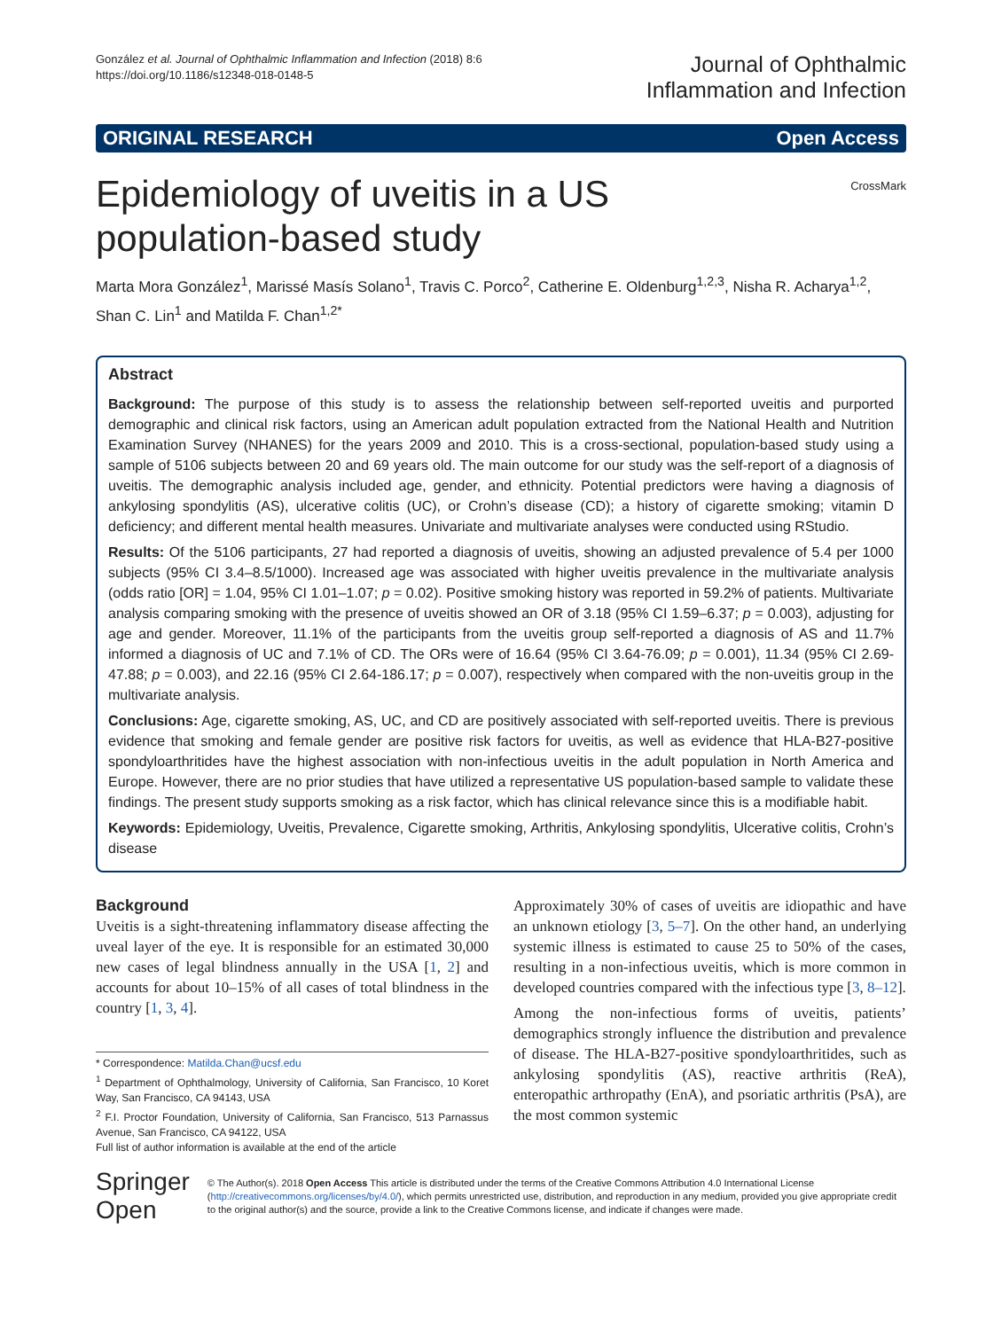González et al. Journal of Ophthalmic Inflammation and Infection (2018) 8:6
https://doi.org/10.1186/s12348-018-0148-5
Journal of Ophthalmic
Inflammation and Infection
ORIGINAL RESEARCH Open Access
Epidemiology of uveitis in a US
population-based study
CrossMark
Marta Mora González<sup>1</sup>, Marissé Masís Solano<sup>1</sup>, Travis C. Porco<sup>2</sup>, Catherine E. Oldenburg<sup>1,2,3</sup>, Nisha R. Acharya<sup>1,2</sup>, Shan C. Lin<sup>1</sup> and Matilda F. Chan<sup>1,2*</sup>
Abstract
Background: The purpose of this study is to assess the relationship between self-reported uveitis and purported demographic and clinical risk factors, using an American adult population extracted from the National Health and Nutrition Examination Survey (NHANES) for the years 2009 and 2010. This is a cross-sectional, population-based study using a sample of 5106 subjects between 20 and 69 years old. The main outcome for our study was the self-report of a diagnosis of uveitis. The demographic analysis included age, gender, and ethnicity. Potential predictors were having a diagnosis of ankylosing spondylitis (AS), ulcerative colitis (UC), or Crohn’s disease (CD); a history of cigarette smoking; vitamin D deficiency; and different mental health measures. Univariate and multivariate analyses were conducted using RStudio.
Results: Of the 5106 participants, 27 had reported a diagnosis of uveitis, showing an adjusted prevalence of 5.4 per 1000 subjects (95% CI 3.4–8.5/1000). Increased age was associated with higher uveitis prevalence in the multivariate analysis (odds ratio [OR] = 1.04, 95% CI 1.01–1.07; p = 0.02). Positive smoking history was reported in 59.2% of patients. Multivariate analysis comparing smoking with the presence of uveitis showed an OR of 3.18 (95% CI 1.59–6.37; p = 0.003), adjusting for age and gender. Moreover, 11.1% of the participants from the uveitis group self-reported a diagnosis of AS and 11.7% informed a diagnosis of UC and 7.1% of CD. The ORs were of 16.64 (95% CI 3.64-76.09; p = 0.001), 11.34 (95% CI 2.69-47.88; p = 0.003), and 22.16 (95% CI 2.64-186.17; p = 0.007), respectively when compared with the non-uveitis group in the multivariate analysis.
Conclusions: Age, cigarette smoking, AS, UC, and CD are positively associated with self-reported uveitis. There is previous evidence that smoking and female gender are positive risk factors for uveitis, as well as evidence that HLA-B27-positive spondyloarthritides have the highest association with non-infectious uveitis in the adult population in North America and Europe. However, there are no prior studies that have utilized a representative US population-based sample to validate these findings. The present study supports smoking as a risk factor, which has clinical relevance since this is a modifiable habit.
Keywords: Epidemiology, Uveitis, Prevalence, Cigarette smoking, Arthritis, Ankylosing spondylitis, Ulcerative colitis, Crohn’s disease
Background
Uveitis is a sight-threatening inflammatory disease affecting the uveal layer of the eye. It is responsible for an estimated 30,000 new cases of legal blindness annually in the USA [1, 2] and accounts for about 10–15% of all cases of total blindness in the country [1, 3, 4].
* Correspondence: Matilda.Chan@ucsf.edu
<sup>1</sup> Department of Ophthalmology, University of California, San Francisco, 10 Koret Way, San Francisco, CA 94143, USA
<sup>2</sup> F.I. Proctor Foundation, University of California, San Francisco, 513 Parnassus Avenue, San Francisco, CA 94122, USA
Full list of author information is available at the end of the article
Approximately 30% of cases of uveitis are idiopathic and have an unknown etiology [3, 5–7]. On the other hand, an underlying systemic illness is estimated to cause 25 to 50% of the cases, resulting in a non-infectious uveitis, which is more common in developed countries compared with the infectious type [3, 8–12].
Among the non-infectious forms of uveitis, patients’ demographics strongly influence the distribution and prevalence of disease. The HLA-B27-positive spondyloarthritides, such as ankylosing spondylitis (AS), reactive arthritis (ReA), enteropathic arthropathy (EnA), and psoriatic arthritis (PsA), are the most common systemic
Springer Open
© The Author(s). 2018 Open Access This article is distributed under the terms of the Creative Commons Attribution 4.0 International License (http://creativecommons.org/licenses/by/4.0/), which permits unrestricted use, distribution, and reproduction in any medium, provided you give appropriate credit to the original author(s) and the source, provide a link to the Creative Commons license, and indicate if changes were made.